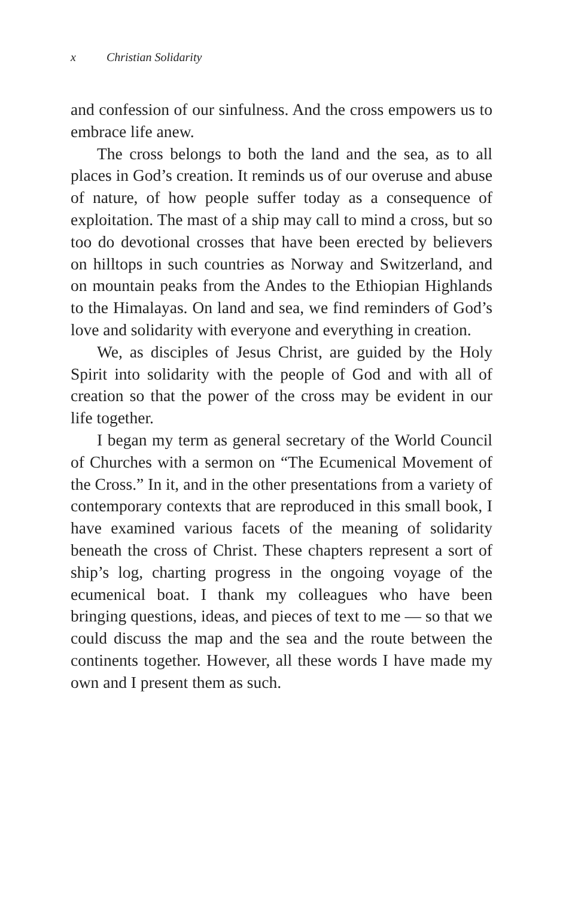x Christian Solidarity
and confession of our sinfulness. And the cross empowers us to embrace life anew.
The cross belongs to both the land and the sea, as to all places in God’s creation. It reminds us of our overuse and abuse of nature, of how people suffer today as a consequence of exploitation. The mast of a ship may call to mind a cross, but so too do devotional crosses that have been erected by believers on hilltops in such countries as Norway and Switzerland, and on mountain peaks from the Andes to the Ethiopian Highlands to the Himalayas. On land and sea, we find reminders of God’s love and solidarity with everyone and everything in creation.
We, as disciples of Jesus Christ, are guided by the Holy Spirit into solidarity with the people of God and with all of creation so that the power of the cross may be evident in our life together.
I began my term as general secretary of the World Council of Churches with a sermon on “The Ecumenical Movement of the Cross.” In it, and in the other presentations from a variety of contemporary contexts that are reproduced in this small book, I have examined various facets of the meaning of solidarity beneath the cross of Christ. These chapters represent a sort of ship’s log, charting progress in the ongoing voyage of the ecumenical boat. I thank my colleagues who have been bringing questions, ideas, and pieces of text to me — so that we could discuss the map and the sea and the route between the continents together. However, all these words I have made my own and I present them as such.